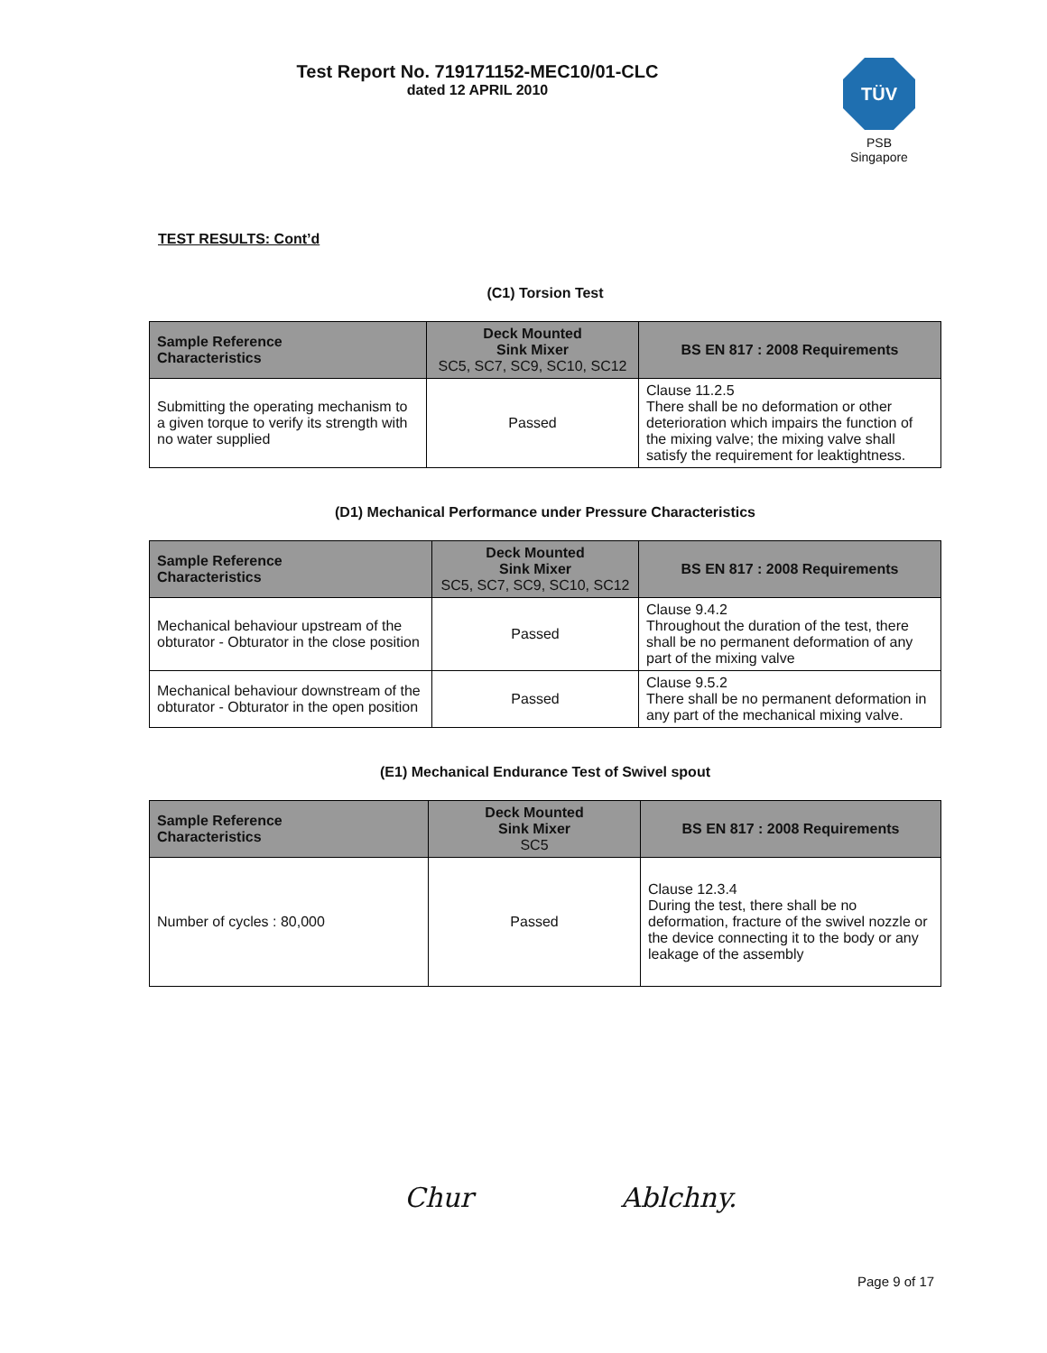Test Report No. 719171152-MEC10/01-CLC
dated 12 APRIL 2010
TÜV
PSB Singapore
TEST RESULTS: Cont’d
(C1) Torsion Test
| Sample Reference Characteristics | Deck Mounted Sink Mixer SC5, SC7, SC9, SC10, SC12 | BS EN 817 : 2008 Requirements |
| --- | --- | --- |
| Submitting the operating mechanism to a given torque to verify its strength with no water supplied | Passed | Clause 11.2.5 There shall be no deformation or other deterioration which impairs the function of the mixing valve; the mixing valve shall satisfy the requirement for leaktightness. |
(D1) Mechanical Performance under Pressure Characteristics
| Sample Reference Characteristics | Deck Mounted Sink Mixer SC5, SC7, SC9, SC10, SC12 | BS EN 817 : 2008 Requirements |
| --- | --- | --- |
| Mechanical behaviour upstream of the obturator - Obturator in the close position | Passed | Clause 9.4.2 Throughout the duration of the test, there shall be no permanent deformation of any part of the mixing valve |
| Mechanical behaviour downstream of the obturator - Obturator in the open position | Passed | Clause 9.5.2 There shall be no permanent deformation in any part of the mechanical mixing valve. |
(E1) Mechanical Endurance Test of Swivel spout
| Sample Reference Characteristics | Deck Mounted Sink Mixer SC5 | BS EN 817 : 2008 Requirements |
| --- | --- | --- |
| Number of cycles : 80,000 | Passed | Clause 12.3.4 During the test, there shall be no deformation, fracture of the swivel nozzle or the device connecting it to the body or any leakage of the assembly |
Chur Ablchny.
Page 9 of 17